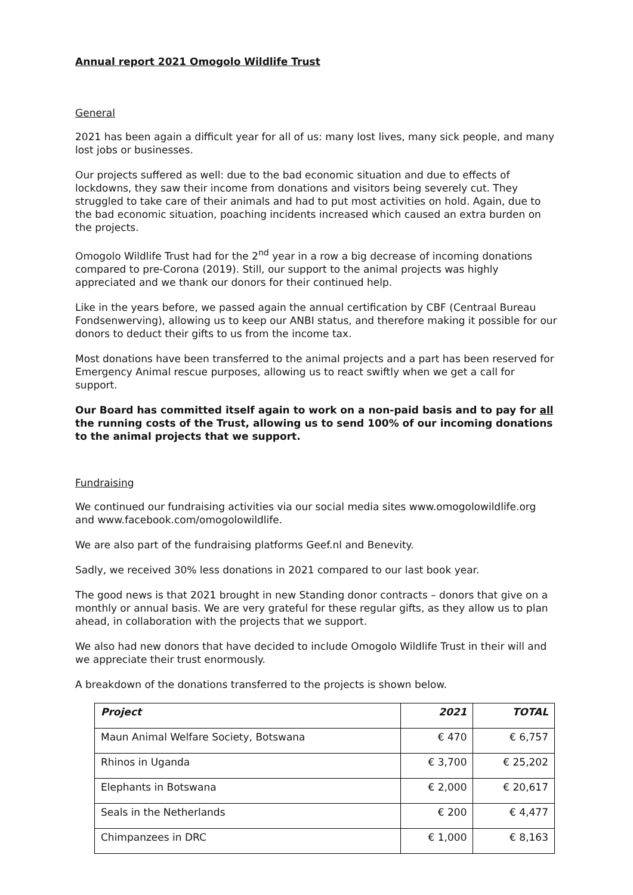Annual report 2021 Omogolo Wildlife Trust
General
2021 has been again a difficult year for all of us: many lost lives, many sick people, and many lost jobs or businesses.
Our projects suffered as well: due to the bad economic situation and due to effects of lockdowns, they saw their income from donations and visitors being severely cut. They struggled to take care of their animals and had to put most activities on hold. Again, due to the bad economic situation, poaching incidents increased which caused an extra burden on the projects.
Omogolo Wildlife Trust had for the 2<sup>nd</sup> year in a row a big decrease of incoming donations compared to pre-Corona (2019). Still, our support to the animal projects was highly appreciated and we thank our donors for their continued help.
Like in the years before, we passed again the annual certification by CBF (Centraal Bureau Fondsenwerving), allowing us to keep our ANBI status, and therefore making it possible for our donors to deduct their gifts to us from the income tax.
Most donations have been transferred to the animal projects and a part has been reserved for Emergency Animal rescue purposes, allowing us to react swiftly when we get a call for support.
Our Board has committed itself again to work on a non-paid basis and to pay for all the running costs of the Trust, allowing us to send 100% of our incoming donations to the animal projects that we support.
Fundraising
We continued our fundraising activities via our social media sites www.omogolowildlife.org and www.facebook.com/omogolowildlife.
We are also part of the fundraising platforms Geef.nl and Benevity.
Sadly, we received 30% less donations in 2021 compared to our last book year.
The good news is that 2021 brought in new Standing donor contracts – donors that give on a monthly or annual basis. We are very grateful for these regular gifts, as they allow us to plan ahead, in collaboration with the projects that we support.
We also had new donors that have decided to include Omogolo Wildlife Trust in their will and we appreciate their trust enormously.
A breakdown of the donations transferred to the projects is shown below.
| Project | 2021 | TOTAL |
| --- | --- | --- |
| Maun Animal Welfare Society, Botswana | € 470 | € 6,757 |
| Rhinos in Uganda | € 3,700 | € 25,202 |
| Elephants in Botswana | € 2,000 | € 20,617 |
| Seals in the Netherlands | € 200 | € 4,477 |
| Chimpanzees in DRC | € 1,000 | € 8,163 |